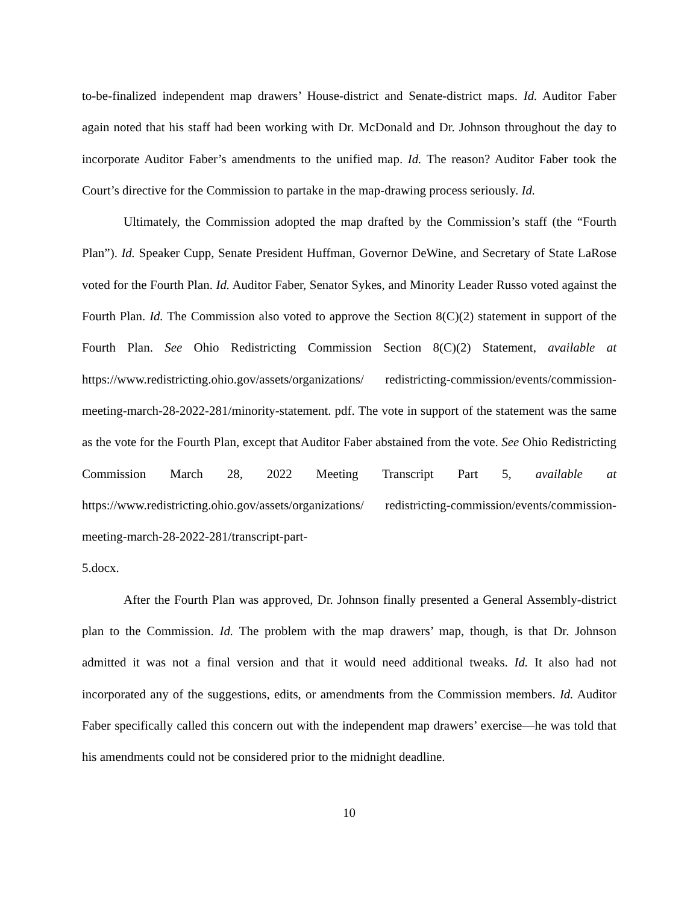to-be-finalized independent map drawers’ House-district and Senate-district maps. Id. Auditor Faber again noted that his staff had been working with Dr. McDonald and Dr. Johnson throughout the day to incorporate Auditor Faber’s amendments to the unified map. Id. The reason? Auditor Faber took the Court’s directive for the Commission to partake in the map-drawing process seriously. Id.
Ultimately, the Commission adopted the map drafted by the Commission’s staff (the “Fourth Plan”). Id. Speaker Cupp, Senate President Huffman, Governor DeWine, and Secretary of State LaRose voted for the Fourth Plan. Id. Auditor Faber, Senator Sykes, and Minority Leader Russo voted against the Fourth Plan. Id. The Commission also voted to approve the Section 8(C)(2) statement in support of the Fourth Plan. See Ohio Redistricting Commission Section 8(C)(2) Statement, available at https://www.redistricting.ohio.gov/assets/organizations/ redistricting-commission/events/commission-meeting-march-28-2022-281/minority-statement. pdf. The vote in support of the statement was the same as the vote for the Fourth Plan, except that Auditor Faber abstained from the vote. See Ohio Redistricting Commission March 28, 2022 Meeting Transcript Part 5, available at https://www.redistricting.ohio.gov/assets/organizations/ redistricting-commission/events/commission-meeting-march-28-2022-281/transcript-part-
5.docx.
After the Fourth Plan was approved, Dr. Johnson finally presented a General Assembly-district plan to the Commission. Id. The problem with the map drawers’ map, though, is that Dr. Johnson admitted it was not a final version and that it would need additional tweaks. Id. It also had not incorporated any of the suggestions, edits, or amendments from the Commission members. Id. Auditor Faber specifically called this concern out with the independent map drawers’ exercise—he was told that his amendments could not be considered prior to the midnight deadline.
10